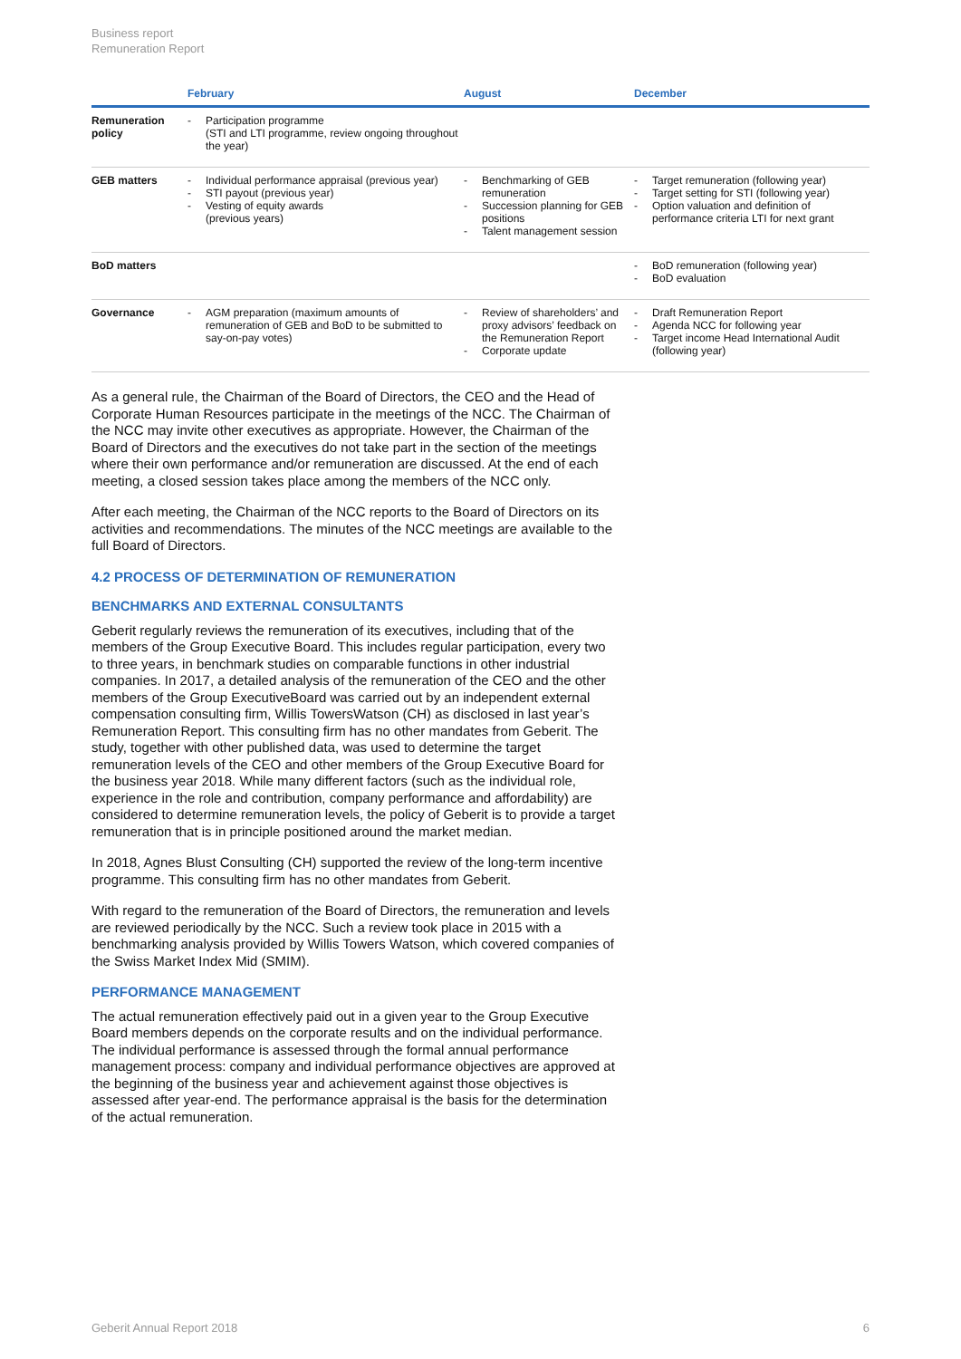Business report
Remuneration Report
| | February | August | December |
| --- | --- | --- | --- |
| Remuneration policy | - Participation programme (STI and LTI programme, review ongoing throughout the year) | | |
| GEB matters | - Individual performance appraisal (previous year) - STI payout (previous year) - Vesting of equity awards (previous years) | - Benchmarking of GEB remuneration - Succession planning for GEB positions - Talent management session | - Target remuneration (following year) - Target setting for STI (following year) - Option valuation and definition of performance criteria LTI for next grant |
| BoD matters | | | - BoD remuneration (following year) - BoD evaluation |
| Governance | - AGM preparation (maximum amounts of remuneration of GEB and BoD to be submitted to say-on-pay votes) | - Review of shareholders’ and proxy advisors’ feedback on the Remuneration Report - Corporate update | - Draft Remuneration Report - Agenda NCC for following year - Target income Head International Audit (following year) |
As a general rule, the Chairman of the Board of Directors, the CEO and the Head of Corporate Human Resources participate in the meetings of the NCC. The Chairman of the NCC may invite other executives as appropriate. However, the Chairman of the Board of Directors and the executives do not take part in the section of the meetings where their own performance and/or remuneration are discussed. At the end of each meeting, a closed session takes place among the members of the NCC only.
After each meeting, the Chairman of the NCC reports to the Board of Directors on its activities and recommendations. The minutes of the NCC meetings are available to the full Board of Directors.
4.2 PROCESS OF DETERMINATION OF REMUNERATION
BENCHMARKS AND EXTERNAL CONSULTANTS
Geberit regularly reviews the remuneration of its executives, including that of the members of the Group Executive Board. This includes regular participation, every two to three years, in benchmark studies on comparable functions in other industrial companies. In 2017, a detailed analysis of the remuneration of the CEO and the other members of the Group ExecutiveBoard was carried out by an independent external compensation consulting firm, Willis TowersWatson (CH) as disclosed in last year’s Remuneration Report. This consulting firm has no other mandates from Geberit. The study, together with other published data, was used to determine the target remuneration levels of the CEO and other members of the Group Executive Board for the business year 2018. While many different factors (such as the individual role, experience in the role and contribution, company performance and affordability) are considered to determine remuneration levels, the policy of Geberit is to provide a target remuneration that is in principle positioned around the market median.
In 2018, Agnes Blust Consulting (CH) supported the review of the long-term incentive programme. This consulting firm has no other mandates from Geberit.
With regard to the remuneration of the Board of Directors, the remuneration and levels are reviewed periodically by the NCC. Such a review took place in 2015 with a benchmarking analysis provided by Willis Towers Watson, which covered companies of the Swiss Market Index Mid (SMIM).
PERFORMANCE MANAGEMENT
The actual remuneration effectively paid out in a given year to the Group Executive Board members depends on the corporate results and on the individual performance. The individual performance is assessed through the formal annual performance management process: company and individual performance objectives are approved at the beginning of the business year and achievement against those objectives is assessed after year-end. The performance appraisal is the basis for the determination of the actual remuneration.
Geberit Annual Report 2018 6